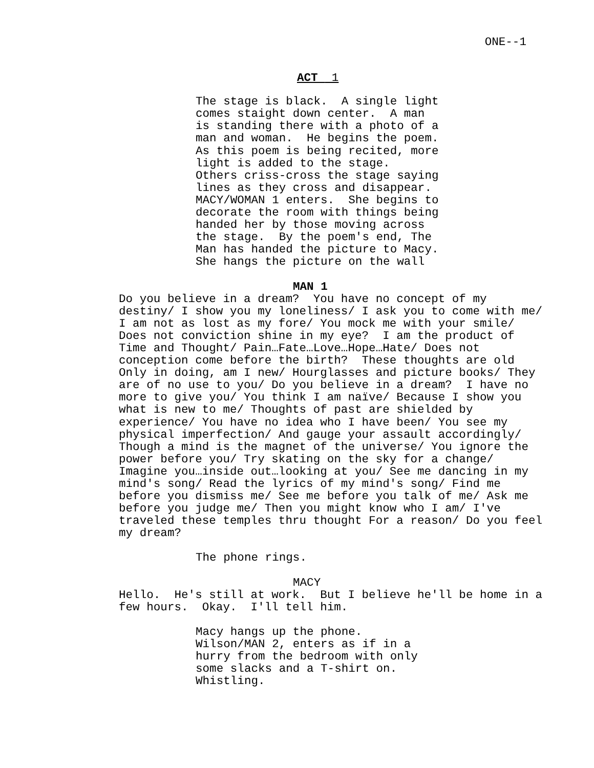ONE--1
ACT 1
The stage is black. A single light comes staight down center. A man is standing there with a photo of a man and woman. He begins the poem. As this poem is being recited, more light is added to the stage. Others criss-cross the stage saying lines as they cross and disappear. MACY/WOMAN 1 enters. She begins to decorate the room with things being handed her by those moving across the stage. By the poem's end, The Man has handed the picture to Macy. She hangs the picture on the wall
MAN 1
Do you believe in a dream? You have no concept of my destiny/ I show you my loneliness/ I ask you to come with me/ I am not as lost as my fore/ You mock me with your smile/ Does not conviction shine in my eye? I am the product of Time and Thought/ Pain…Fate…Love…Hope…Hate/ Does not conception come before the birth? These thoughts are old Only in doing, am I new/ Hourglasses and picture books/ They are of no use to you/ Do you believe in a dream? I have no more to give you/ You think I am naïve/ Because I show you what is new to me/ Thoughts of past are shielded by experience/ You have no idea who I have been/ You see my physical imperfection/ And gauge your assault accordingly/ Though a mind is the magnet of the universe/ You ignore the power before you/ Try skating on the sky for a change/ Imagine you…inside out…looking at you/ See me dancing in my mind's song/ Read the lyrics of my mind's song/ Find me before you dismiss me/ See me before you talk of me/ Ask me before you judge me/ Then you might know who I am/ I've traveled these temples thru thought For a reason/ Do you feel my dream?
The phone rings.
MACY
Hello. He's still at work. But I believe he'll be home in a few hours. Okay. I'll tell him.
Macy hangs up the phone. Wilson/MAN 2, enters as if in a hurry from the bedroom with only some slacks and a T-shirt on. Whistling.